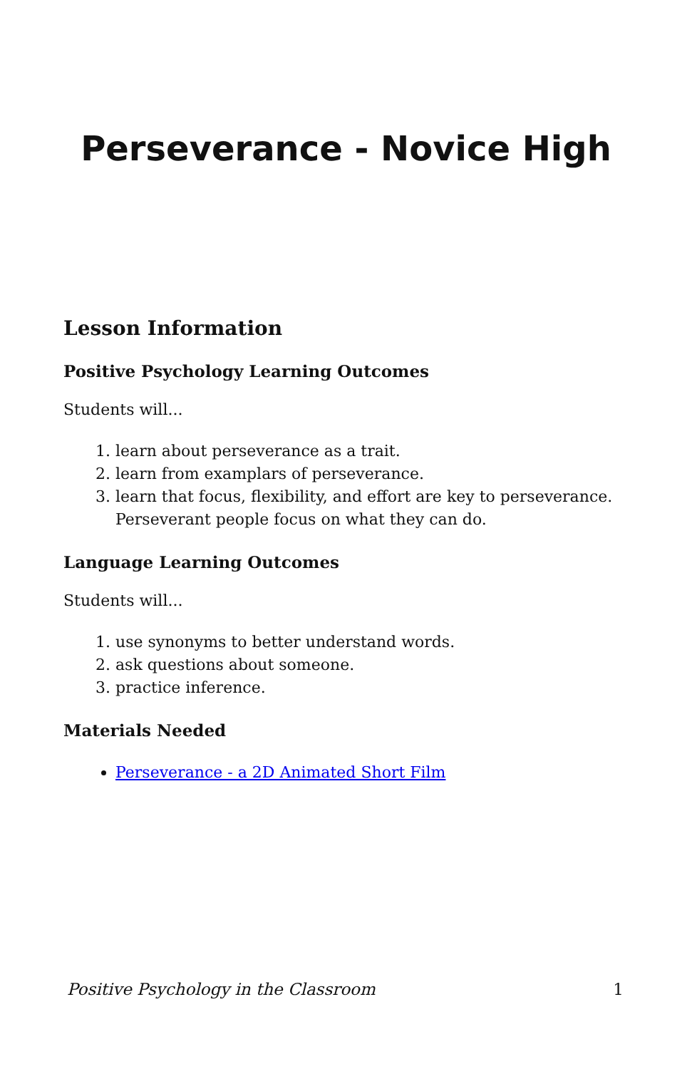Perseverance - Novice High
Lesson Information
Positive Psychology Learning Outcomes
Students will...
1. learn about perseverance as a trait.
2. learn from examplars of perseverance.
3. learn that focus, flexibility, and effort are key to perseverance. Perseverant people focus on what they can do.
Language Learning Outcomes
Students will...
1. use synonyms to better understand words.
2. ask questions about someone.
3. practice inference.
Materials Needed
Perseverance - a 2D Animated Short Film
Positive Psychology in the Classroom 1